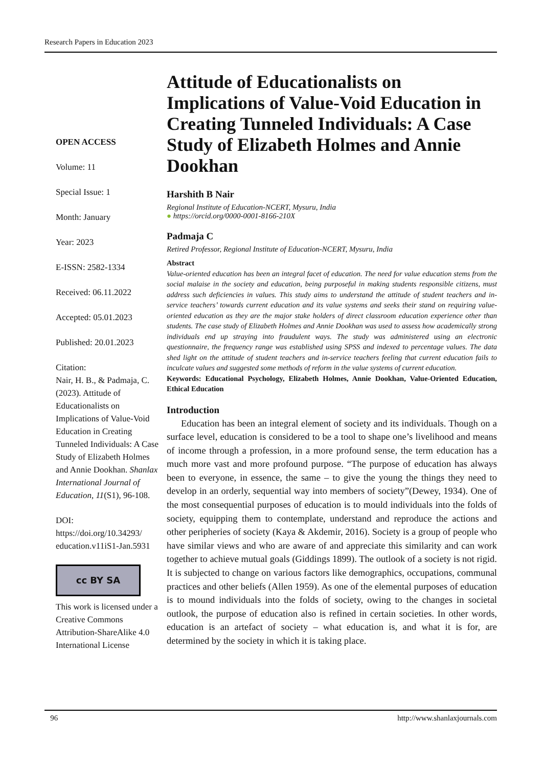Research Papers in Education 2023
OPEN ACCESS
Volume: 11
Special Issue: 1
Month: January
Year: 2023
E-ISSN: 2582-1334
Received: 06.11.2022
Accepted: 05.01.2023
Published: 20.01.2023
Citation:
Nair, H. B., & Padmaja, C. (2023). Attitude of Educationalists on Implications of Value-Void Education in Creating Tunneled Individuals: A Case Study of Elizabeth Holmes and Annie Dookhan. Shanlax International Journal of Education, 11(S1), 96-108.
DOI:
https://doi.org/10.34293/ education.v11iS1-Jan.5931
cc BY SA
This work is licensed under a Creative Commons Attribution-ShareAlike 4.0 International License
Attitude of Educationalists on Implications of Value-Void Education in Creating Tunneled Individuals: A Case Study of Elizabeth Holmes and Annie Dookhan
Harshith B Nair
Regional Institute of Education-NCERT, Mysuru, India
● https://orcid.org/0000-0001-8166-210X
Padmaja C
Retired Professor, Regional Institute of Education-NCERT, Mysuru, India
Abstract
Value-oriented education has been an integral facet of education. The need for value education stems from the social malaise in the society and education, being purposeful in making students responsible citizens, must address such deficiencies in values. This study aims to understand the attitude of student teachers and in-service teachers’ towards current education and its value systems and seeks their stand on requiring value-oriented education as they are the major stake holders of direct classroom education experience other than students. The case study of Elizabeth Holmes and Annie Dookhan was used to assess how academically strong individuals end up straying into fraudulent ways. The study was administered using an electronic questionnaire, the frequency range was established using SPSS and indexed to percentage values. The data shed light on the attitude of student teachers and in-service teachers feeling that current education fails to inculcate values and suggested some methods of reform in the value systems of current education.
Keywords: Educational Psychology, Elizabeth Holmes, Annie Dookhan, Value-Oriented Education, Ethical Education
Introduction
Education has been an integral element of society and its individuals. Though on a surface level, education is considered to be a tool to shape one’s livelihood and means of income through a profession, in a more profound sense, the term education has a much more vast and more profound purpose. “The purpose of education has always been to everyone, in essence, the same – to give the young the things they need to develop in an orderly, sequential way into members of society”(Dewey, 1934). One of the most consequential purposes of education is to mould individuals into the folds of society, equipping them to contemplate, understand and reproduce the actions and other peripheries of society (Kaya & Akdemir, 2016). Society is a group of people who have similar views and who are aware of and appreciate this similarity and can work together to achieve mutual goals (Giddings 1899). The outlook of a society is not rigid. It is subjected to change on various factors like demographics, occupations, communal practices and other beliefs (Allen 1959). As one of the elemental purposes of education is to mound individuals into the folds of society, owing to the changes in societal outlook, the purpose of education also is refined in certain societies. In other words, education is an artefact of society – what education is, and what it is for, are determined by the society in which it is taking place.
96 http://www.shanlaxjournals.com